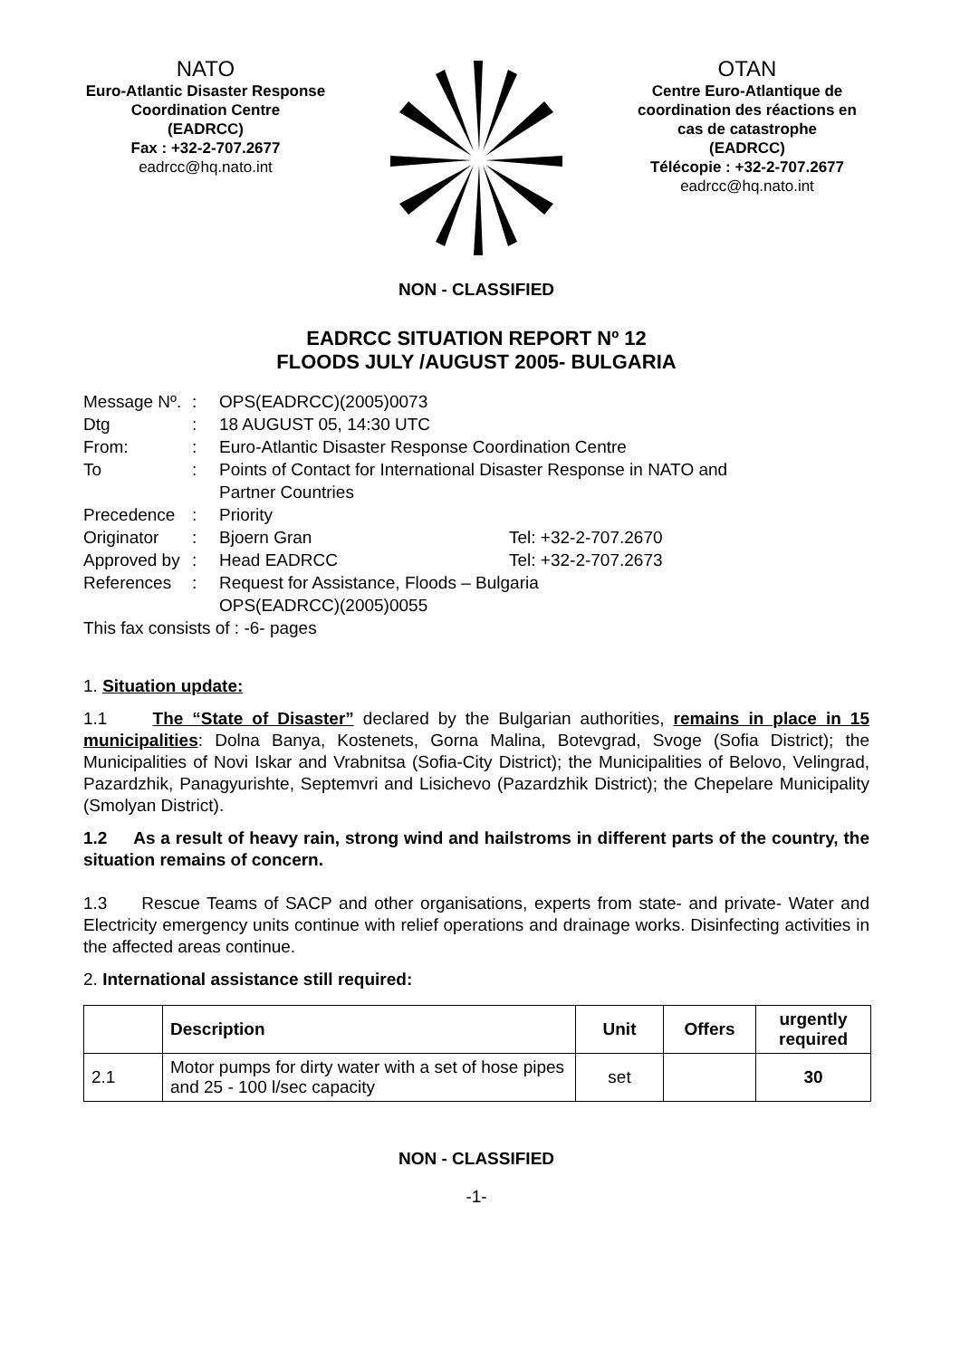NATO
Euro-Atlantic Disaster Response Coordination Centre
(EADRCC)
Fax : +32-2-707.2677
eadrcc@hq.nato.int
OTAN
Centre Euro-Atlantique de coordination des réactions en cas de catastrophe
(EADRCC)
Télécopie : +32-2-707.2677
eadrcc@hq.nato.int
NON - CLASSIFIED
EADRCC SITUATION REPORT Nº 12
FLOODS JULY /AUGUST 2005- BULGARIA
| Message Nº. | : | OPS(EADRCC)(2005)0073 | |
| Dtg | : | 18 AUGUST 05, 14:30 UTC | |
| From: | : | Euro-Atlantic Disaster Response Coordination Centre | |
| To | : | Points of Contact for International Disaster Response in NATO and Partner Countries | |
| Precedence | : | Priority | |
| Originator | : | Bjoern Gran | Tel: +32-2-707.2670 |
| Approved by | : | Head EADRCC | Tel: +32-2-707.2673 |
| References | : | Request for Assistance, Floods – Bulgaria OPS(EADRCC)(2005)0055 | |
| This fax consists of : -6- pages | | | |
1. Situation update:
1.1 The “State of Disaster” declared by the Bulgarian authorities, remains in place in 15 municipalities: Dolna Banya, Kostenets, Gorna Malina, Botevgrad, Svoge (Sofia District); the Municipalities of Novi Iskar and Vrabnitsa (Sofia-City District); the Municipalities of Belovo, Velingrad, Pazardzhik, Panagyurishte, Septemvri and Lisichevo (Pazardzhik District); the Chepelare Municipality (Smolyan District).
1.2 As a result of heavy rain, strong wind and hailstroms in different parts of the country, the situation remains of concern.
1.3 Rescue Teams of SACP and other organisations, experts from state- and private- Water and Electricity emergency units continue with relief operations and drainage works. Disinfecting activities in the affected areas continue.
2. International assistance still required:
| | Description | Unit | Offers | urgently required |
| --- | --- | --- | --- | --- |
| 2.1 | Motor pumps for dirty water with a set of hose pipes and 25 - 100 l/sec capacity | set | | 30 |
NON - CLASSIFIED
-1-